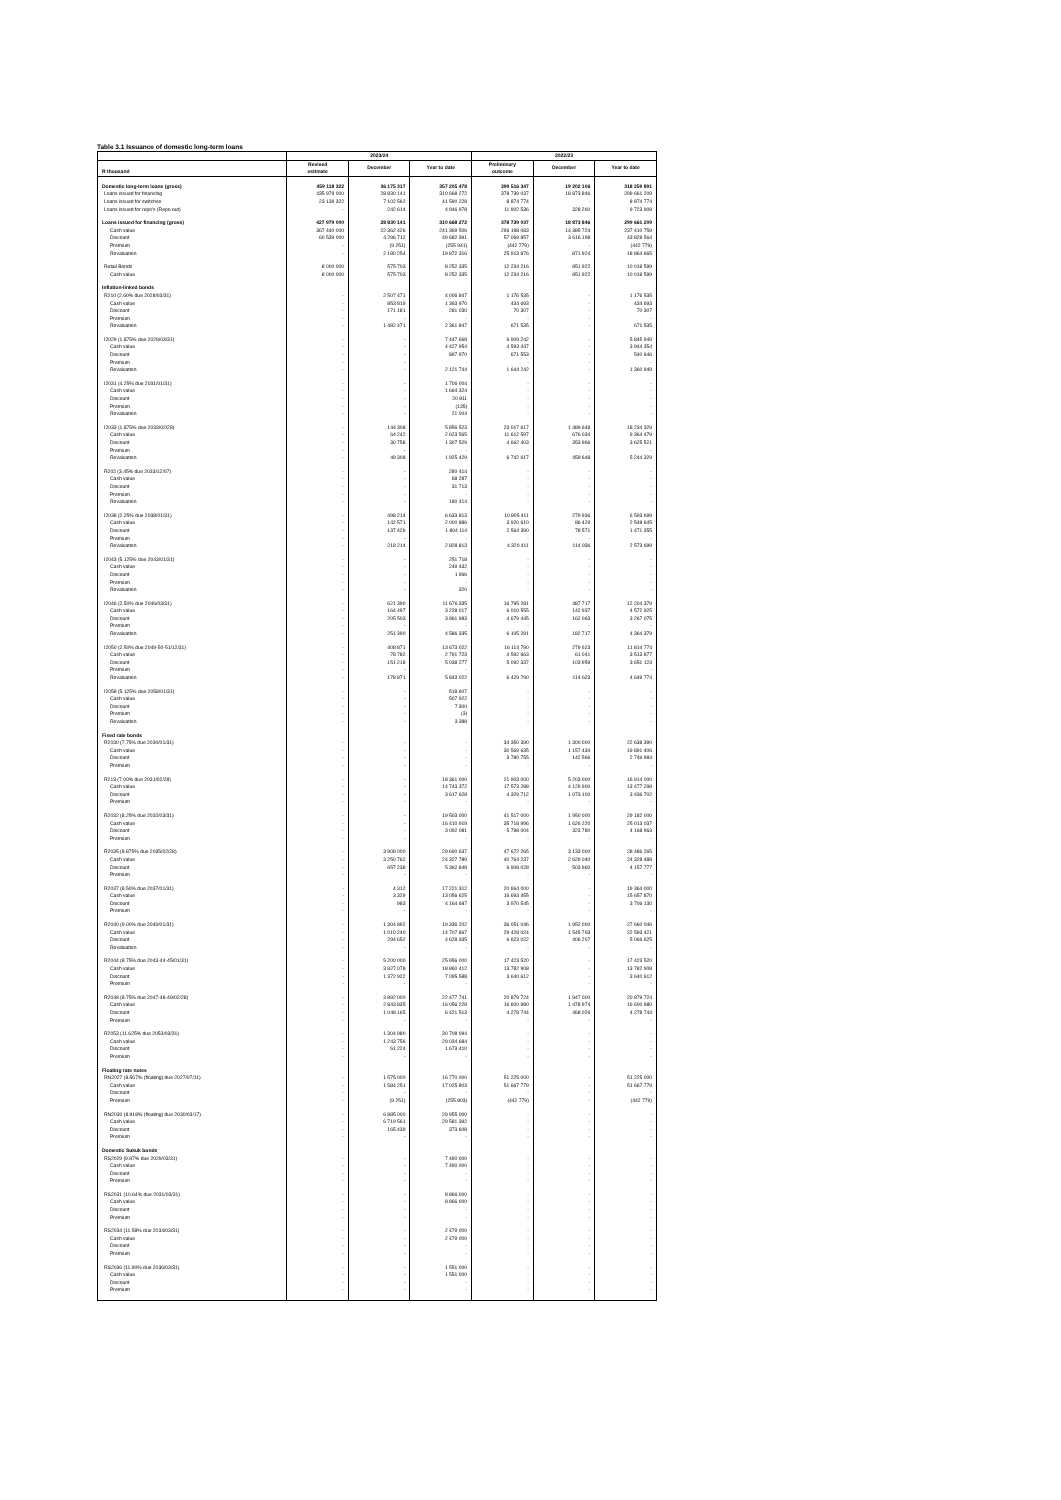Table 3.1 Issuance of domestic long-term loans
| | 2023/24 | | | 2022/23 | | |
| --- | --- | --- | --- | --- | --- | --- |
| R thousand | Revised estimate | December | Year to date | Preliminary outcome | December | Year to date |
| Domestic long-term loans (gross) | 459 118 322 | 36 175 317 | 357 205 478 | 399 516 347 | 19 202 106 | 318 259 891 |
| Loans issued for financing | 435 979 000 | 28 830 141 | 310 668 272 | 378 739 037 | 18 873 846 | 299 661 209 |
| Loans issued for switches | 23 139 322 | 7 102 562 | 41 590 228 | 8 874 774 | - | 8 874 774 |
| Loans issued for repo's (Repo out) | - | 242 614 | 4 946 978 | 11 902 536 | 328 260 | 9 723 908 |
| Loans issued for financing (gross) | 427 979 000 | 28 830 141 | 310 668 272 | 378 739 037 | 18 873 846 | 299 661 209 |
| Cash value | 367 440 000 | 22 362 426 | 241 369 506 | 296 198 083 | 14 385 724 | 237 410 759 |
| Discount | 60 539 000 | 4 296 712 | 49 682 391 | 57 069 857 | 3 616 198 | 43 828 564 |
| Premium | - | (9 251) | (255 941) | (442 779) | - | (442 779) |
| Revaluation | - | 2 180 254 | 19 872 316 | 25 913 876 | 871 924 | 18 864 665 |
| Retail Bonds | 8 000 000 | 575 703 | 8 252 335 | 12 234 216 | 851 922 | 10 018 599 |
| Cash value | 8 000 000 | 575 703 | 8 252 335 | 12 234 216 | 851 922 | 10 018 599 |
| Inflation-linked bonds | | | | | | |
| R210 (2.60% due 2028/03/31) | - | 2 507 471 | 4 006 847 | 1 176 535 | - | 1 176 535 |
| Cash value | - | 853 819 | 1 363 970 | 434 693 | - | 434 693 |
| Discount | - | 171 181 | 281 030 | 70 307 | - | 70 307 |
| Premium | - | - | - | - | - | - |
| Revaluation | - | 1 482 471 | 2 361 847 | 671 535 | - | 671 535 |
| I2029 (1.875% due 2029/03/31) | - | - | 7 447 668 | 6 909 242 | - | 5 845 949 |
| Cash value | - | - | 4 427 954 | 4 593 447 | - | 3 944 354 |
| Discount | - | - | 897 970 | 671 553 | - | 540 646 |
| Premium | - | - | - | - | - | - |
| Revaluation | - | - | 2 121 744 | 1 644 242 | - | 1 360 949 |
| I2031 (4.25% due 2031/01/31) | - | - | 1 706 004 | - | - | - |
| Cash value | - | - | 1 664 324 | - | - | - |
| Discount | - | - | 20 811 | - | - | - |
| Premium | - | - | (135) | - | - | - |
| Revaluation | - | - | 21 004 | - | - | - |
| I2033 (1.875% due 2033/02/28) | - | 144 308 | 5 856 523 | 23 017 617 | 1 489 648 | 18 234 329 |
| Cash value | - | 64 242 | 2 623 565 | 11 612 597 | 676 034 | 9 364 479 |
| Discount | - | 30 758 | 1 307 529 | 4 662 403 | 353 966 | 3 625 521 |
| Premium | - | - | - | - | - | - |
| Revaluation | - | 49 308 | 1 925 429 | 6 742 617 | 459 648 | 5 244 329 |
| R202 (3.45% due 2033/12/07) | - | - | 280 414 | - | - | - |
| Cash value | - | - | 68 287 | - | - | - |
| Discount | - | - | 31 713 | - | - | - |
| Premium | - | - | - | - | - | - |
| Revaluation | - | - | 180 414 | - | - | - |
| I2038 (2.25% due 2038/01/31) | - | 498 214 | 6 633 813 | 10 805 411 | 279 936 | 6 593 699 |
| Cash value | - | 142 571 | 2 000 886 | 3 920 610 | 86 429 | 2 548 645 |
| Discount | - | 137 429 | 1 804 114 | 2 564 390 | 78 571 | 1 471 355 |
| Premium | - | - | - | - | - | - |
| Revaluation | - | 218 214 | 2 828 813 | 4 320 411 | 114 936 | 2 573 699 |
| I2043 (5.125% due 2043/01/31) | - | - | 251 718 | - | - | - |
| Cash value | - | - | 249 432 | - | - | - |
| Discount | - | - | 1 966 | - | - | - |
| Premium | - | - | - | - | - | - |
| Revaluation | - | - | 320 | - | - | - |
| I2046 (2.50% due 2046/03/31) | - | 621 390 | 11 676 335 | 16 795 281 | 487 717 | 12 204 379 |
| Cash value | - | 164 497 | 3 228 017 | 6 010 555 | 142 937 | 4 572 925 |
| Discount | - | 205 503 | 3 861 983 | 4 679 445 | 162 063 | 3 267 075 |
| Premium | - | - | - | - | - | - |
| Revaluation | - | 251 390 | 4 586 335 | 6 105 281 | 182 717 | 4 364 379 |
| I2050 (2.50% due 2049-50-51/12/31) | - | 408 871 | 13 673 022 | 16 114 790 | 279 623 | 11 814 774 |
| Cash value | - | 78 782 | 2 791 723 | 4 592 663 | 61 041 | 3 513 877 |
| Discount | - | 151 218 | 5 038 277 | 5 092 337 | 103 959 | 3 651 123 |
| Premium | - | - | - | - | - | - |
| Revaluation | - | 178 871 | 5 843 022 | 6 429 790 | 114 623 | 4 649 774 |
| I2058 (5.125% due 2058/01/31) | - | - | 518 607 | - | - | - |
| Cash value | - | - | 507 922 | - | - | - |
| Discount | - | - | 7 300 | - | - | - |
| Premium | - | - | (3) | - | - | - |
| Revaluation | - | - | 3 388 | - | - | - |
| Fixed rate bonds | | | | | | |
| R2030 (7.75% due 2030/01/31) | - | - | - | 34 350 390 | 1 300 000 | 22 638 390 |
| Cash value | - | - | - | 30 569 635 | 1 157 434 | 19 891 406 |
| Discount | - | - | - | 3 780 755 | 142 566 | 2 746 984 |
| Premium | - | - | - | - | - | - |
| R213 (7.00% due 2031/02/28) | - | - | 18 361 000 | 21 903 000 | 5 203 000 | 16 914 000 |
| Cash value | - | - | 14 743 372 | 17 573 288 | 4 129 900 | 13 477 298 |
| Discount | - | - | 3 617 628 | 4 329 712 | 1 073 100 | 3 436 702 |
| Premium | - | - | - | - | - | - |
| R2032 (8.25% due 2032/03/31) | - | - | 19 503 000 | 41 517 000 | 1 950 000 | 29 182 000 |
| Cash value | - | - | 16 410 919 | 35 718 996 | 1 626 220 | 25 013 037 |
| Discount | - | - | 3 092 081 | 5 798 004 | 323 780 | 4 168 963 |
| Premium | - | - | - | - | - | - |
| R2035 (8.875% due 2035/02/28) | - | 3 908 000 | 29 690 637 | 47 672 265 | 3 133 000 | 28 486 265 |
| Cash value | - | 3 250 762 | 24 327 789 | 40 764 237 | 2 629 040 | 24 328 488 |
| Discount | - | 657 238 | 5 362 848 | 6 908 028 | 503 960 | 4 157 777 |
| Premium | - | - | - | - | - | - |
| R2037 (8.50% due 2037/01/31) | - | 4 312 | 17 221 312 | 20 664 000 | - | 19 364 000 |
| Cash value | - | 3 329 | 13 056 625 | 16 693 455 | - | 15 657 870 |
| Discount | - | 983 | 4 164 687 | 3 970 545 | - | 3 706 130 |
| Premium | - | - | - | - | - | - |
| R2040 (9.00% due 2040/01/31) | - | 1 304 892 | 19 336 202 | 36 051 046 | 1 952 000 | 27 660 046 |
| Cash value | - | 1 010 240 | 14 707 867 | 29 428 024 | 1 545 793 | 22 593 421 |
| Discount | - | 294 652 | 4 628 335 | 6 623 022 | 406 207 | 5 066 625 |
| Revaluation | - | - | - | - | - | - |
| R2044 (8.75% due 2043-44-45/01/31) | - | 5 200 000 | 25 956 000 | 17 423 520 | - | 17 423 520 |
| Cash value | - | 3 827 078 | 18 860 412 | 13 782 908 | - | 13 782 908 |
| Discount | - | 1 372 922 | 7 095 588 | 3 640 612 | - | 3 640 612 |
| Premium | - | - | - | - | - | - |
| R2048 (8.75% due 2047-48-49/02/28) | - | 3 892 000 | 22 477 741 | 20 879 724 | 1 947 000 | 20 879 724 |
| Cash value | - | 2 843 835 | 16 056 228 | 16 600 980 | 1 478 974 | 16 600 980 |
| Discount | - | 1 048 165 | 6 421 513 | 4 278 744 | 468 026 | 4 278 744 |
| Premium | - | - | - | - | - | - |
| R2053 (11.625% due 2053/03/31) | - | 1 304 980 | 30 708 094 | - | - | - |
| Cash value | - | 1 243 756 | 29 034 684 | - | - | - |
| Discount | - | 61 224 | 1 673 410 | - | - | - |
| Premium | - | - | - | - | - | - |
| Floating rate notes | | | | | | |
| RN2027 (8.567% (floating) due 2027/07/11) | - | 1 575 000 | 16 770 000 | 51 225 000 | - | 51 225 000 |
| Cash value | - | 1 584 251 | 17 025 803 | 51 667 779 | - | 51 667 779 |
| Discount | - | - | - | - | - | - |
| Premium | - | (9 251) | (255 803) | (442 779) | - | (442 779) |
| RN2030 (8.918% (floating) due 2030/03/17) | - | 6 885 000 | 29 955 000 | - | - | - |
| Cash value | - | 6 719 561 | 29 581 392 | - | - | - |
| Discount | - | 165 439 | 373 608 | - | - | - |
| Premium | - | - | - | - | - | - |
| Domestic Sukuk bonds | | | | | | |
| RS2029 (9.87% due 2029/03/31) | - | - | 7 490 000 | - | - | - |
| Cash value | - | - | 7 490 000 | - | - | - |
| Discount | - | - | - | - | - | - |
| Premium | - | - | - | - | - | - |
| RS2031 (10.64% due 2031/03/31) | - | - | 8 866 000 | - | - | - |
| Cash value | - | - | 8 866 000 | - | - | - |
| Discount | - | - | - | - | - | - |
| Premium | - | - | - | - | - | - |
| RS2034 (11.58% due 2034/03/31) | - | - | 2 479 000 | - | - | - |
| Cash value | - | - | 2 479 000 | - | - | - |
| Discount | - | - | - | - | - | - |
| Premium | - | - | - | - | - | - |
| RS2036 (11.90% due 2036/03/31) | - | - | 1 551 000 | - | - | - |
| Cash value | - | - | 1 551 000 | - | - | - |
| Discount | - | - | - | - | - | - |
| Premium | - | - | - | - | - | - |